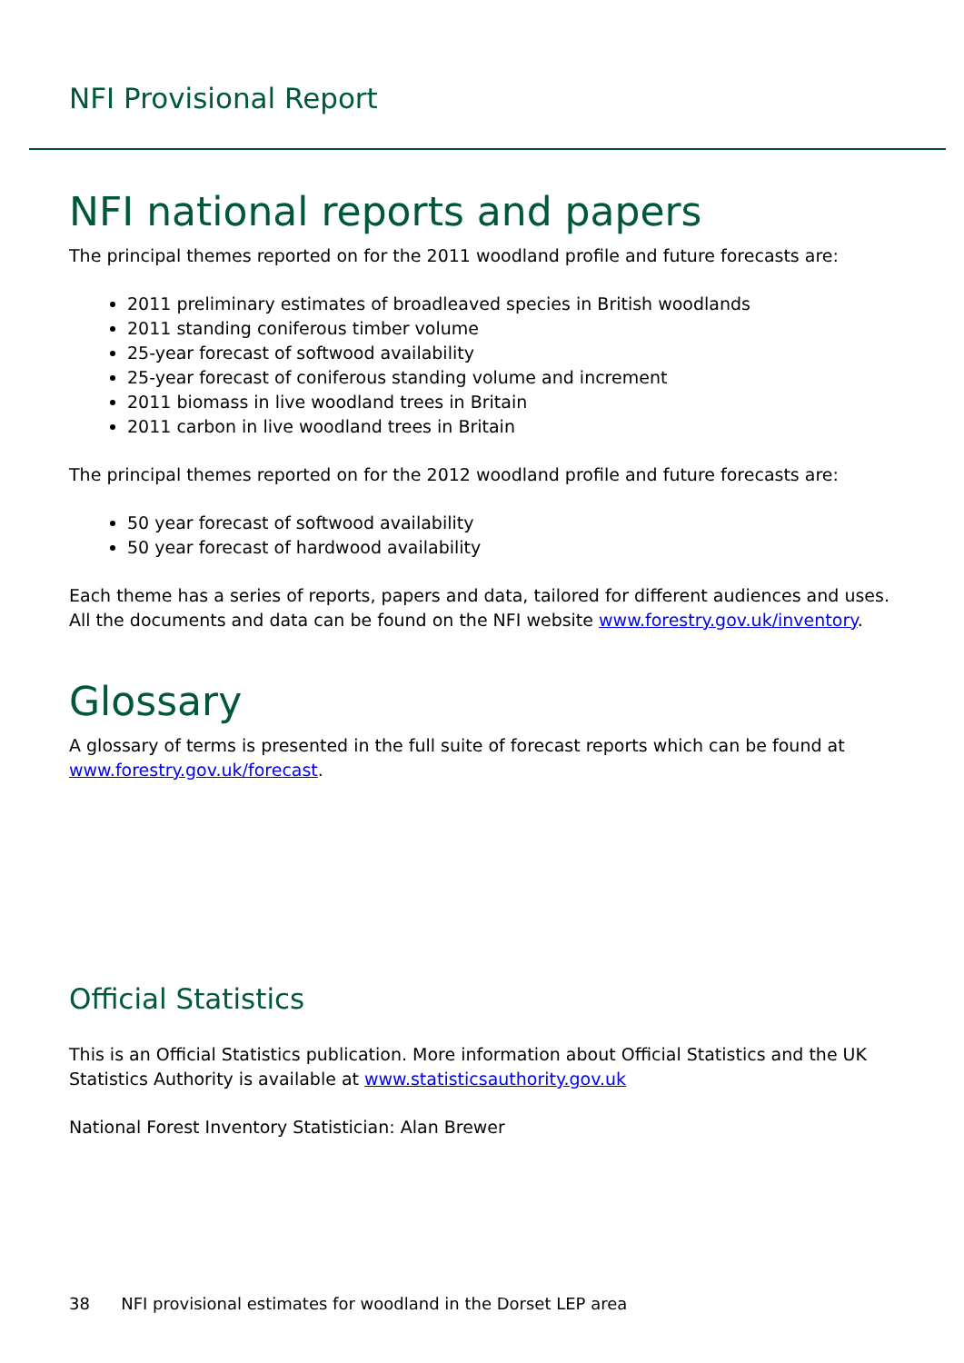NFI Provisional Report
NFI national reports and papers
The principal themes reported on for the 2011 woodland profile and future forecasts are:
2011 preliminary estimates of broadleaved species in British woodlands
2011 standing coniferous timber volume
25-year forecast of softwood availability
25-year forecast of coniferous standing volume and increment
2011 biomass in live woodland trees in Britain
2011 carbon in live woodland trees in Britain
The principal themes reported on for the 2012 woodland profile and future forecasts are:
50 year forecast of softwood availability
50 year forecast of hardwood availability
Each theme has a series of reports, papers and data, tailored for different audiences and uses. All the documents and data can be found on the NFI website www.forestry.gov.uk/inventory.
Glossary
A glossary of terms is presented in the full suite of forecast reports which can be found at www.forestry.gov.uk/forecast.
Official Statistics
This is an Official Statistics publication. More information about Official Statistics and the UK Statistics Authority is available at www.statisticsauthority.gov.uk
National Forest Inventory Statistician: Alan Brewer
38 NFI provisional estimates for woodland in the Dorset LEP area